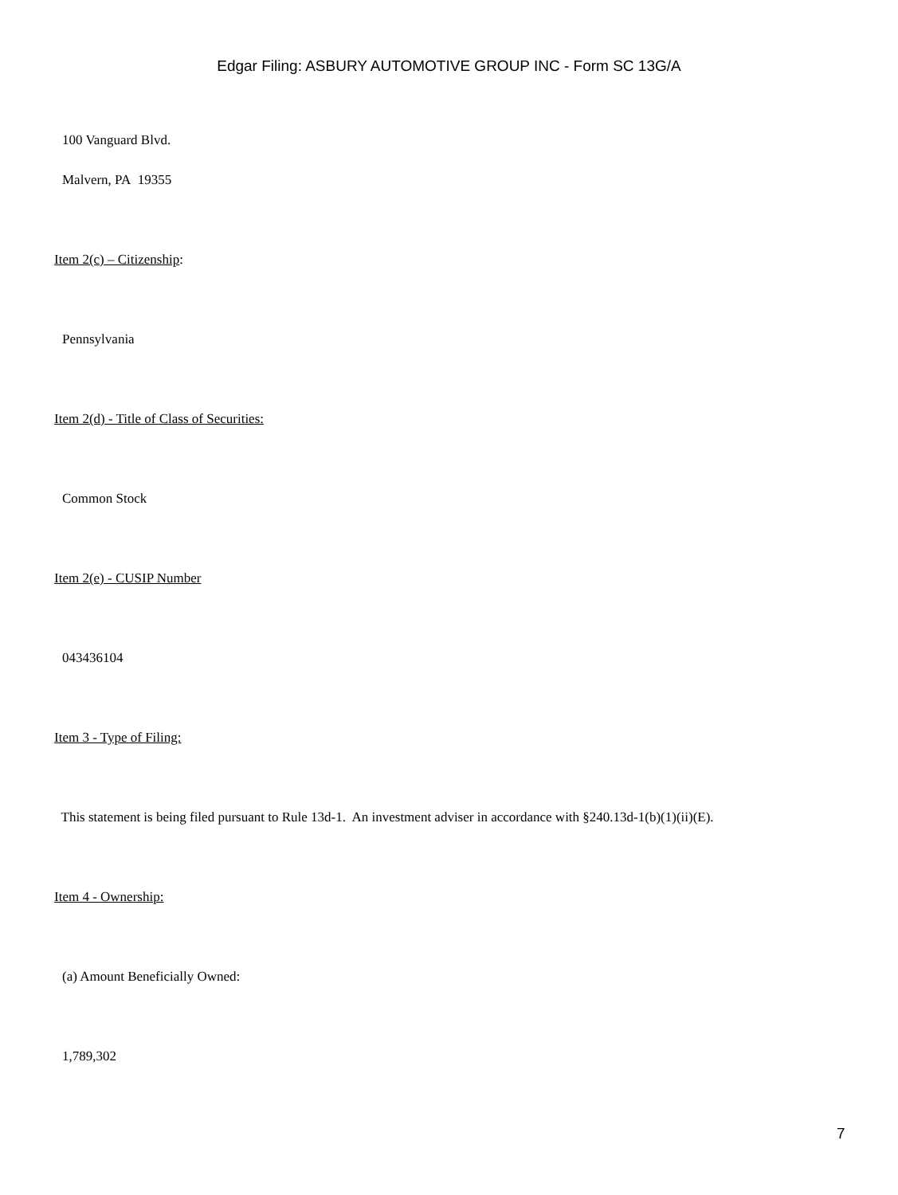Edgar Filing: ASBURY AUTOMOTIVE GROUP INC - Form SC 13G/A
100 Vanguard Blvd.
Malvern, PA 19355
Item 2(c) – Citizenship:
Pennsylvania
Item 2(d) - Title of Class of Securities:
Common Stock
Item 2(e) - CUSIP Number
043436104
Item 3 - Type of Filing:
This statement is being filed pursuant to Rule 13d-1. An investment adviser in accordance with §240.13d-1(b)(1)(ii)(E).
Item 4 - Ownership:
(a) Amount Beneficially Owned:
1,789,302
7